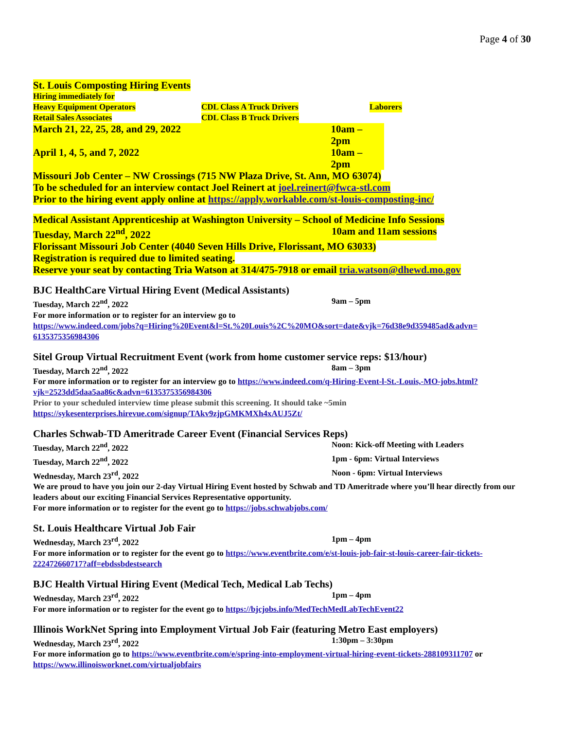Page 4 of 30
St. Louis Composting Hiring Events
Hiring immediately for
Heavy Equipment Operators CDL Class A Truck Drivers Laborers
Retail Sales Associates CDL Class B Truck Drivers
March 21, 22, 25, 28, and 29, 2022 10am – 2pm
April 1, 4, 5, and 7, 2022 10am – 2pm
Missouri Job Center – NW Crossings (715 NW Plaza Drive, St. Ann, MO 63074)
To be scheduled for an interview contact Joel Reinert at joel.reinert@fwca-stl.com
Prior to the hiring event apply online at https://apply.workable.com/st-louis-composting-inc/
Medical Assistant Apprenticeship at Washington University – School of Medicine Info Sessions
Tuesday, March 22<sup>nd</sup>, 2022 10am and 11am sessions
Florissant Missouri Job Center (4040 Seven Hills Drive, Florissant, MO 63033)
Registration is required due to limited seating.
Reserve your seat by contacting Tria Watson at 314/475-7918 or email tria.watson@dhewd.mo.gov
BJC HealthCare Virtual Hiring Event (Medical Assistants)
Tuesday, March 22<sup>nd</sup>, 2022 9am – 5pm
For more information or to register for an interview go to
https://www.indeed.com/jobs?q=Hiring%20Event&l=St.%20Louis%2C%20MO&sort=date&vjk=76d38e9d359485ad&advn= 6135375356984306
Sitel Group Virtual Recruitment Event (work from home customer service reps: $13/hour)
Tuesday, March 22<sup>nd</sup>, 2022 8am – 3pm
For more information or to register for an interview go to https://www.indeed.com/q-Hiring-Event-l-St.-Louis,-MO-jobs.html?vjk=2523dd5daa5aa86c&advn=6135375356984306
Prior to your scheduled interview time please submit this screening. It should take ~5min
https://sykesenterprises.hirevue.com/signup/TAkv9zjpGMKMXh4xAUJ5Zt/
Charles Schwab-TD Ameritrade Career Event (Financial Services Reps)
Tuesday, March 22<sup>nd</sup>, 2022 Noon: Kick-off Meeting with Leaders
Tuesday, March 22<sup>nd</sup>, 2022 1pm - 6pm: Virtual Interviews
Wednesday, March 23<sup>rd</sup>, 2022 Noon - 6pm: Virtual Interviews
We are proud to have you join our 2-day Virtual Hiring Event hosted by Schwab and TD Ameritrade where you’ll hear directly from our leaders about our exciting Financial Services Representative opportunity.
For more information or to register for the event go to https://jobs.schwabjobs.com/
St. Louis Healthcare Virtual Job Fair
Wednesday, March 23<sup>rd</sup>, 2022 1pm – 4pm
For more information or to register for the event go to https://www.eventbrite.com/e/st-louis-job-fair-st-louis-career-fair-tickets-222472660717?aff=ebdssbdestsearch
BJC Health Virtual Hiring Event (Medical Tech, Medical Lab Techs)
Wednesday, March 23<sup>rd</sup>, 2022 1pm – 4pm
For more information or to register for the event go to https://bjcjobs.info/MedTechMedLabTechEvent22
Illinois WorkNet Spring into Employment Virtual Job Fair (featuring Metro East employers)
Wednesday, March 23<sup>rd</sup>, 2022 1:30pm – 3:30pm
For more information go to https://www.eventbrite.com/e/spring-into-employment-virtual-hiring-event-tickets-288109311707 or https://www.illinoisworknet.com/virtualjobfairs